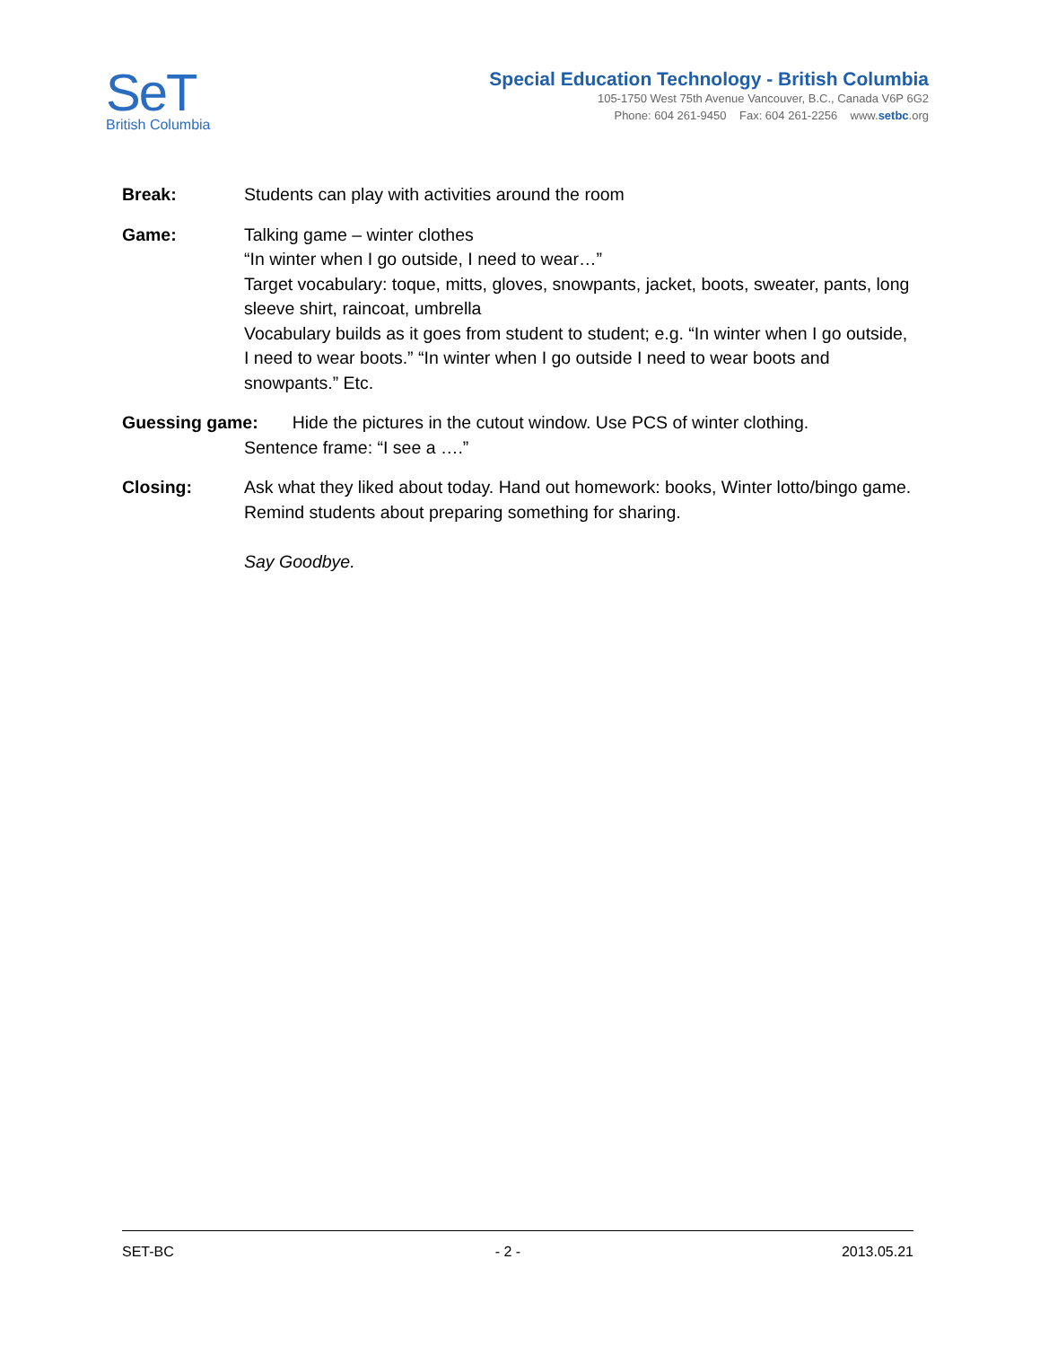SeT
British Columbia
Special Education Technology - British Columbia
105-1750 West 75th Avenue Vancouver, B.C., Canada V6P 6G2
Phone: 604 261-9450 Fax: 604 261-2256 www.setbc.org
Break: Students can play with activities around the room
Game: Talking game – winter clothes
“In winter when I go outside, I need to wear…”
Target vocabulary: toque, mitts, gloves, snowpants, jacket, boots, sweater, pants, long sleeve shirt, raincoat, umbrella
Vocabulary builds as it goes from student to student; e.g. “In winter when I go outside, I need to wear boots.” “In winter when I go outside I need to wear boots and snowpants.” Etc.
Guessing game: Hide the pictures in the cutout window. Use PCS of winter clothing.
Sentence frame: “I see a ….”
Closing: Ask what they liked about today. Hand out homework: books, Winter lotto/bingo game. Remind students about preparing something for sharing.
Say Goodbye.
SET-BC - 2 - 2013.05.21